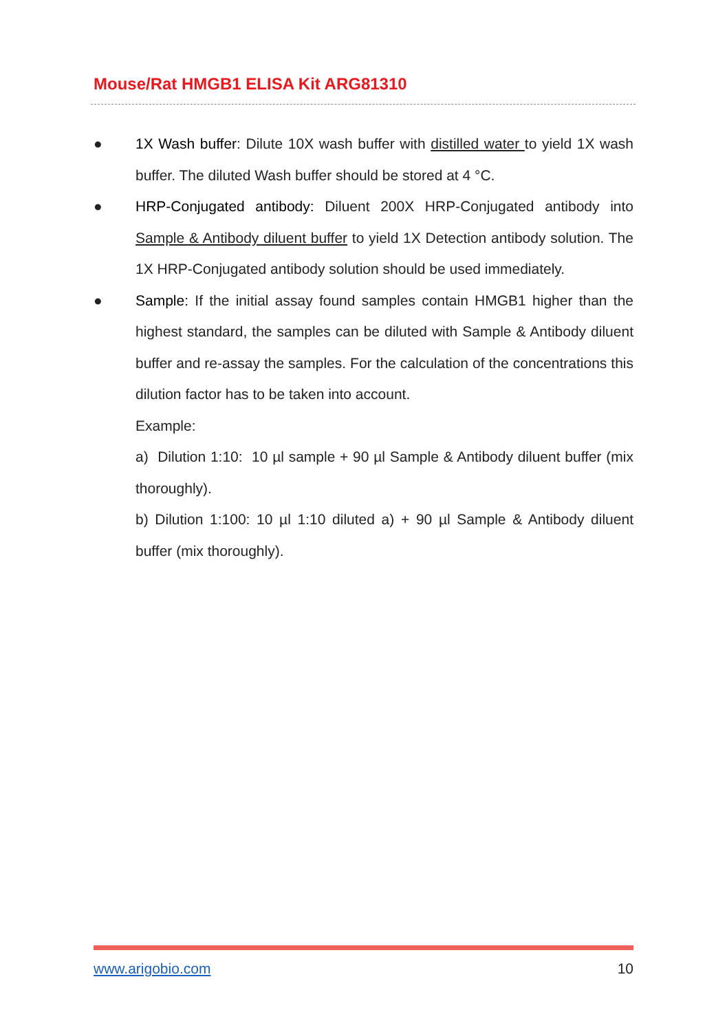Mouse/Rat HMGB1 ELISA Kit ARG81310
● 1X Wash buffer: Dilute 10X wash buffer with distilled water to yield 1X wash buffer. The diluted Wash buffer should be stored at 4 °C.
● HRP-Conjugated antibody: Diluent 200X HRP-Conjugated antibody into Sample & Antibody diluent buffer to yield 1X Detection antibody solution. The 1X HRP-Conjugated antibody solution should be used immediately.
● Sample: If the initial assay found samples contain HMGB1 higher than the highest standard, the samples can be diluted with Sample & Antibody diluent buffer and re-assay the samples. For the calculation of the concentrations this dilution factor has to be taken into account.
Example:
a) Dilution 1:10: 10 µl sample + 90 µl Sample & Antibody diluent buffer (mix thoroughly).
b) Dilution 1:100: 10 µl 1:10 diluted a) + 90 µl Sample & Antibody diluent buffer (mix thoroughly).
www.arigobio.com 10